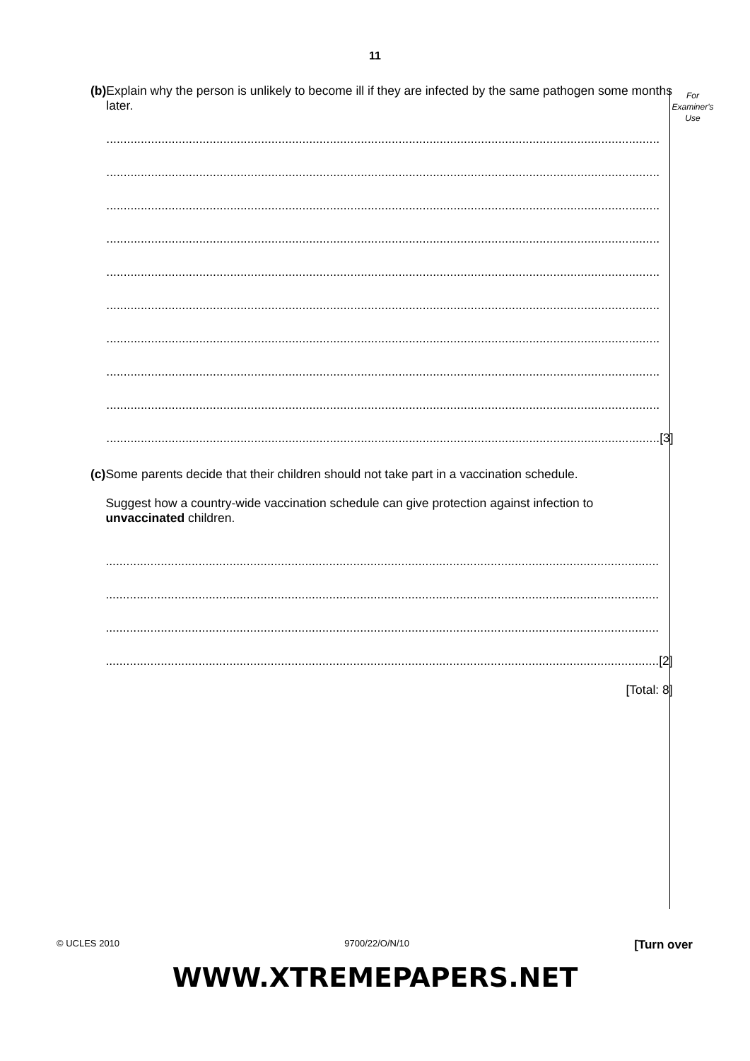11
For
Examiner's
Use
(b) Explain why the person is unlikely to become ill if they are infected by the same pathogen some months later.
.................................................................................................................................................................
.................................................................................................................................................................
.................................................................................................................................................................
.................................................................................................................................................................
.................................................................................................................................................................
.................................................................................................................................................................
.................................................................................................................................................................
.................................................................................................................................................................
.................................................................................................................................................................
................................................................................................................................................................. [3]
(c) Some parents decide that their children should not take part in a vaccination schedule.
Suggest how a country-wide vaccination schedule can give protection against infection to unvaccinated children.
.................................................................................................................................................................
.................................................................................................................................................................
.................................................................................................................................................................
................................................................................................................................................................. [2]
[Total: 8]
© UCLES 2010 9700/22/O/N/10 [Turn over
WWW.XTREMEPAPERS.NET